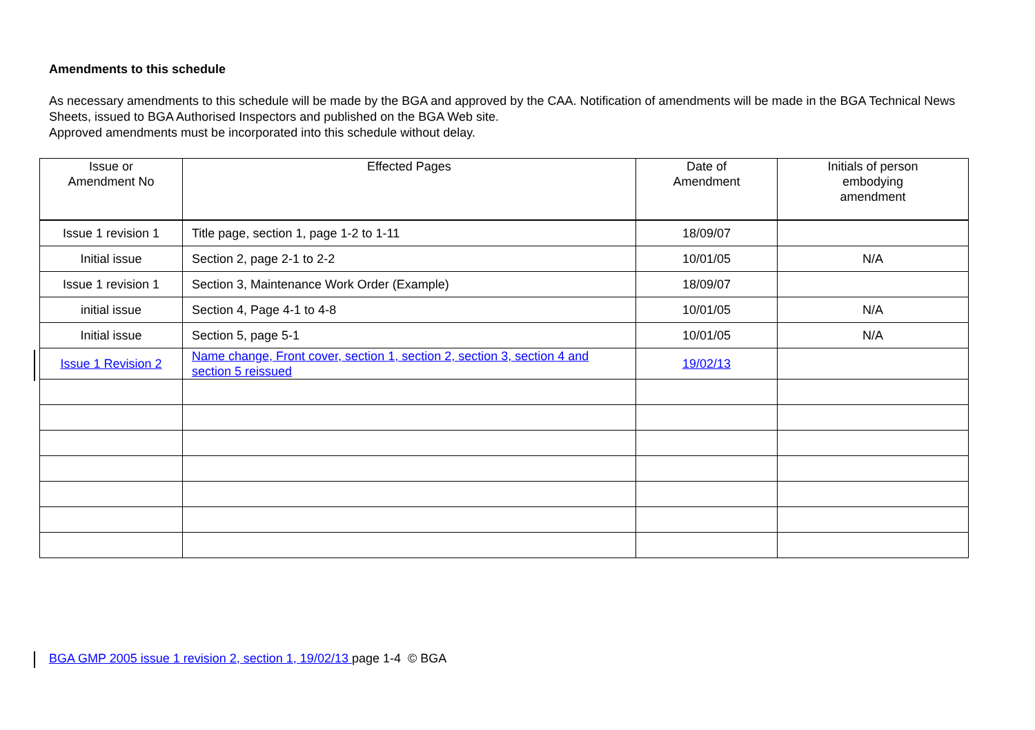Amendments to this schedule
As necessary amendments to this schedule will be made by the BGA and approved by the CAA. Notification of amendments will be made in the BGA Technical News Sheets, issued to BGA Authorised Inspectors and published on the BGA Web site.
Approved amendments must be incorporated into this schedule without delay.
| Issue or Amendment No | Effected Pages | Date of Amendment | Initials of person embodying amendment |
| --- | --- | --- | --- |
| Issue 1 revision 1 | Title page, section 1, page 1-2 to 1-11 | 18/09/07 | |
| Initial issue | Section 2, page 2-1 to 2-2 | 10/01/05 | N/A |
| Issue 1 revision 1 | Section 3, Maintenance Work Order (Example) | 18/09/07 | |
| initial issue | Section 4, Page 4-1 to 4-8 | 10/01/05 | N/A |
| Initial issue | Section 5, page 5-1 | 10/01/05 | N/A |
| Issue 1 Revision 2 | Name change, Front cover, section 1, section 2, section 3, section 4 and section 5 reissued | 19/02/13 | |
BGA GMP 2005 issue 1 revision 2, section 1, 19/02/13 page 1-4 © BGA